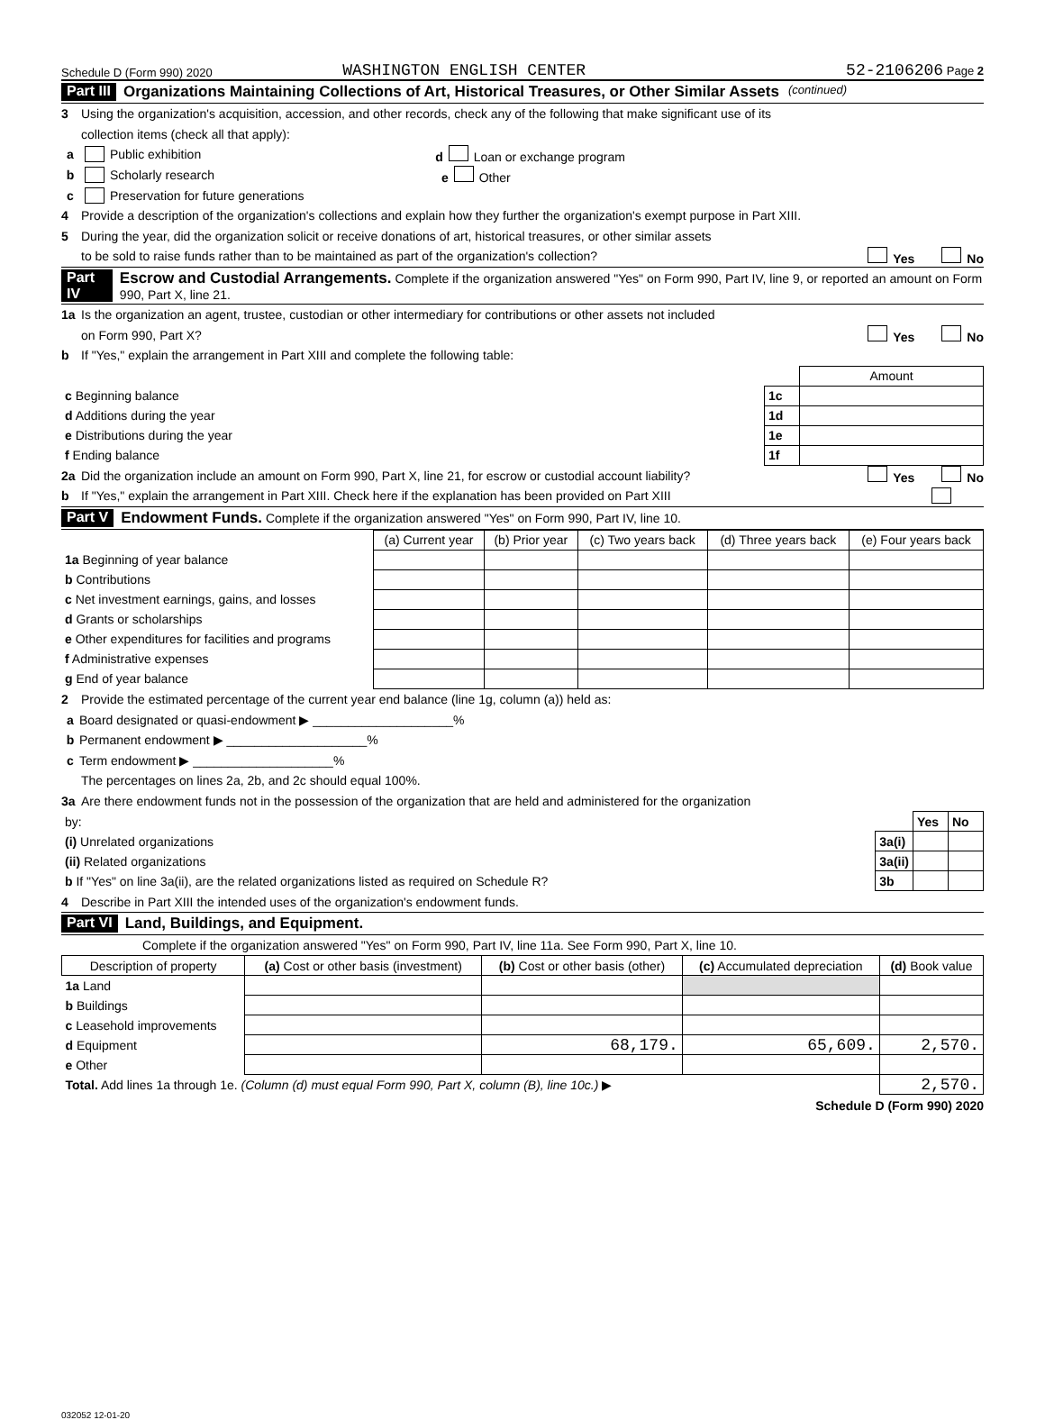Schedule D (Form 990) 2020 WASHINGTON ENGLISH CENTER 52-2106206 Page 2
Part III Organizations Maintaining Collections of Art, Historical Treasures, or Other Similar Assets (continued)
3 Using the organization's acquisition, accession, and other records, check any of the following that make significant use of its
collection items (check all that apply):
a Public exhibition d Loan or exchange program
b Scholarly research e Other
c Preservation for future generations
4 Provide a description of the organization's collections and explain how they further the organization's exempt purpose in Part XIII.
5 During the year, did the organization solicit or receive donations of art, historical treasures, or other similar assets
to be sold to raise funds rather than to be maintained as part of the organization's collection? Yes No
Part IV Escrow and Custodial Arrangements. Complete if the organization answered "Yes" on Form 990, Part IV, line 9, or reported an amount on Form 990, Part X, line 21.
1a Is the organization an agent, trustee, custodian or other intermediary for contributions or other assets not included
on Form 990, Part X? Yes No
b If "Yes," explain the arrangement in Part XIII and complete the following table:
| | | Amount |
| c Beginning balance | 1c | |
| d Additions during the year | 1d | |
| e Distributions during the year | 1e | |
| f Ending balance | 1f | |
2a Did the organization include an amount on Form 990, Part X, line 21, for escrow or custodial account liability? Yes No
b If "Yes," explain the arrangement in Part XIII. Check here if the explanation has been provided on Part XIII
Part V Endowment Funds. Complete if the organization answered "Yes" on Form 990, Part IV, line 10.
| | (a) Current year | (b) Prior year | (c) Two years back | (d) Three years back | (e) Four years back |
| --- | --- | --- | --- | --- | --- |
| 1a Beginning of year balance | | | | | |
| b Contributions | | | | | |
| c Net investment earnings, gains, and losses | | | | | |
| d Grants or scholarships | | | | | |
| e Other expenditures for facilities and programs | | | | | |
| f Administrative expenses | | | | | |
| g End of year balance | | | | | |
2 Provide the estimated percentage of the current year end balance (line 1g, column (a)) held as:
a Board designated or quasi-endowment ▶ ____________________%
b Permanent endowment ▶ ____________________%
c Term endowment ▶ ____________________%
The percentages on lines 2a, 2b, and 2c should equal 100%.
3a Are there endowment funds not in the possession of the organization that are held and administered for the organization
| by: | | Yes | No |
| (i) Unrelated organizations | 3a(i) | | |
| (ii) Related organizations | 3a(ii) | | |
| b If "Yes" on line 3a(ii), are the related organizations listed as required on Schedule R? | 3b | | |
4 Describe in Part XIII the intended uses of the organization's endowment funds.
Part VI Land, Buildings, and Equipment.
Complete if the organization answered "Yes" on Form 990, Part IV, line 11a. See Form 990, Part X, line 10.
| Description of property | (a) Cost or other basis (investment) | (b) Cost or other basis (other) | (c) Accumulated depreciation | (d) Book value |
| --- | --- | --- | --- | --- |
| 1a Land | | | | |
| b Buildings | | | | |
| c Leasehold improvements | | | | |
| d Equipment | | 68,179. | 65,609. | 2,570. |
| e Other | | | | |
| Total. Add lines 1a through 1e. (Column (d) must equal Form 990, Part X, column (B), line 10c.) ▶ | | | | 2,570. |
Schedule D (Form 990) 2020
032052 12-01-20